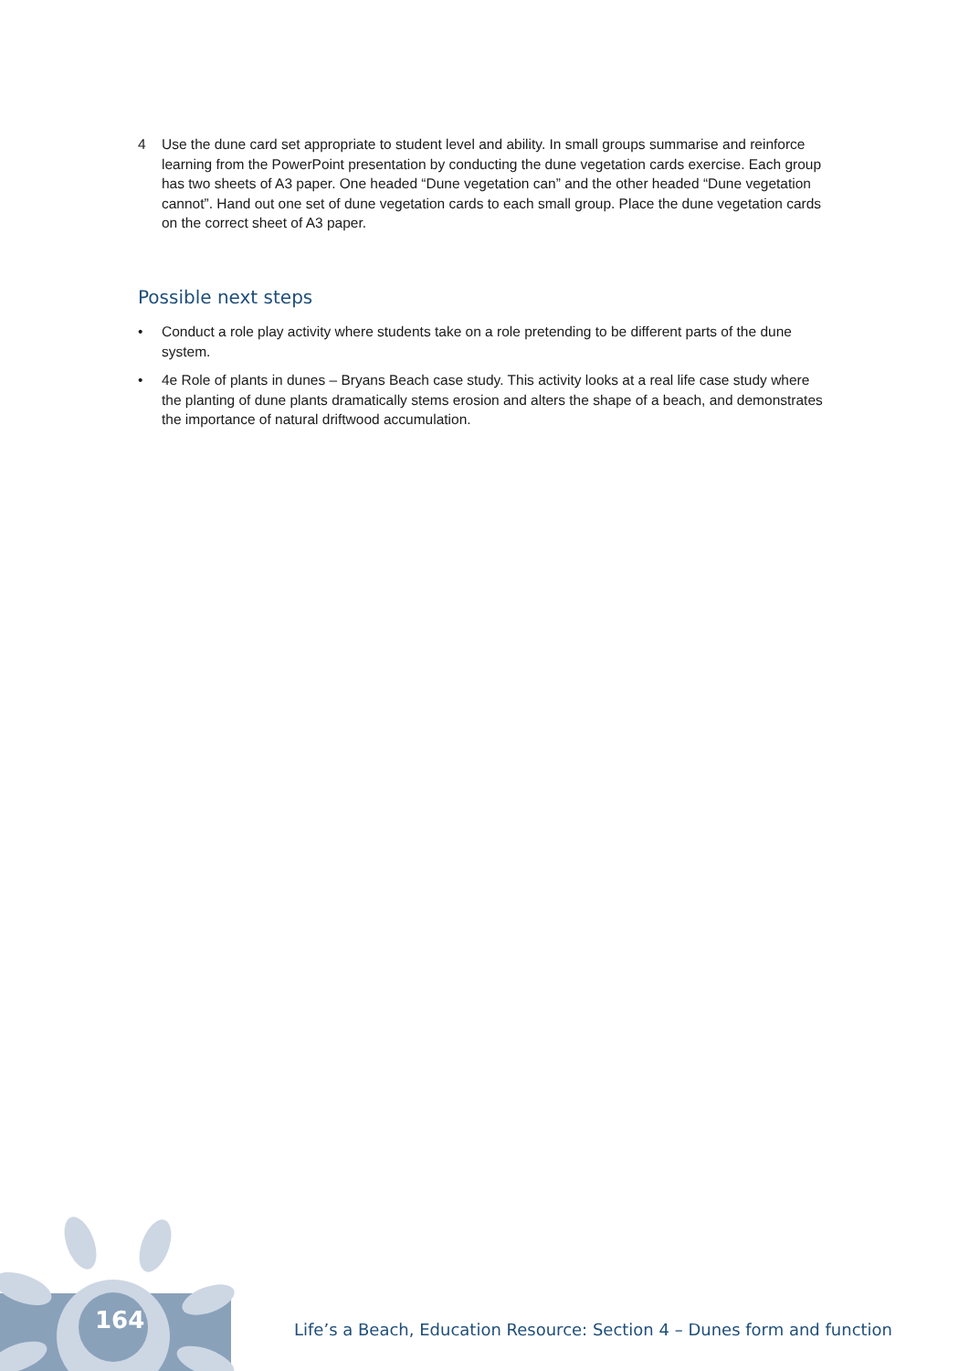164
4 Use the dune card set appropriate to student level and ability. In small groups summarise and reinforce learning from the PowerPoint presentation by conducting the dune vegetation cards exercise. Each group has two sheets of A3 paper. One headed “Dune vegetation can” and the other headed “Dune vegetation cannot”. Hand out one set of dune vegetation cards to each small group. Place the dune vegetation cards on the correct sheet of A3 paper.
Possible next steps
• Conduct a role play activity where students take on a role pretending to be different parts of the dune system.
• 4e Role of plants in dunes – Bryans Beach case study. This activity looks at a real life case study where the planting of dune plants dramatically stems erosion and alters the shape of a beach, and demonstrates the importance of natural driftwood accumulation.
Life’s a Beach, Education Resource: Section 4 – Dunes form and function